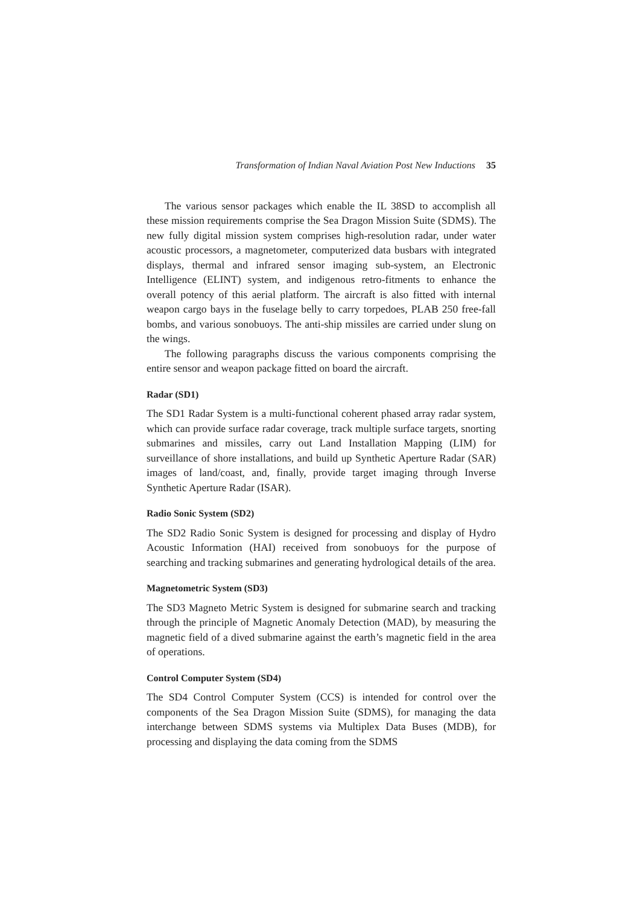Transformation of Indian Naval Aviation Post New Inductions 35
The various sensor packages which enable the IL 38SD to accomplish all these mission requirements comprise the Sea Dragon Mission Suite (SDMS). The new fully digital mission system comprises high-resolution radar, under water acoustic processors, a magnetometer, computerized data busbars with integrated displays, thermal and infrared sensor imaging sub-system, an Electronic Intelligence (ELINT) system, and indigenous retro-fitments to enhance the overall potency of this aerial platform. The aircraft is also fitted with internal weapon cargo bays in the fuselage belly to carry torpedoes, PLAB 250 free-fall bombs, and various sonobuoys. The anti-ship missiles are carried under slung on the wings.
The following paragraphs discuss the various components comprising the entire sensor and weapon package fitted on board the aircraft.
Radar (SD1)
The SD1 Radar System is a multi-functional coherent phased array radar system, which can provide surface radar coverage, track multiple surface targets, snorting submarines and missiles, carry out Land Installation Mapping (LIM) for surveillance of shore installations, and build up Synthetic Aperture Radar (SAR) images of land/coast, and, finally, provide target imaging through Inverse Synthetic Aperture Radar (ISAR).
Radio Sonic System (SD2)
The SD2 Radio Sonic System is designed for processing and display of Hydro Acoustic Information (HAI) received from sonobuoys for the purpose of searching and tracking submarines and generating hydrological details of the area.
Magnetometric System (SD3)
The SD3 Magneto Metric System is designed for submarine search and tracking through the principle of Magnetic Anomaly Detection (MAD), by measuring the magnetic field of a dived submarine against the earth’s magnetic field in the area of operations.
Control Computer System (SD4)
The SD4 Control Computer System (CCS) is intended for control over the components of the Sea Dragon Mission Suite (SDMS), for managing the data interchange between SDMS systems via Multiplex Data Buses (MDB), for processing and displaying the data coming from the SDMS